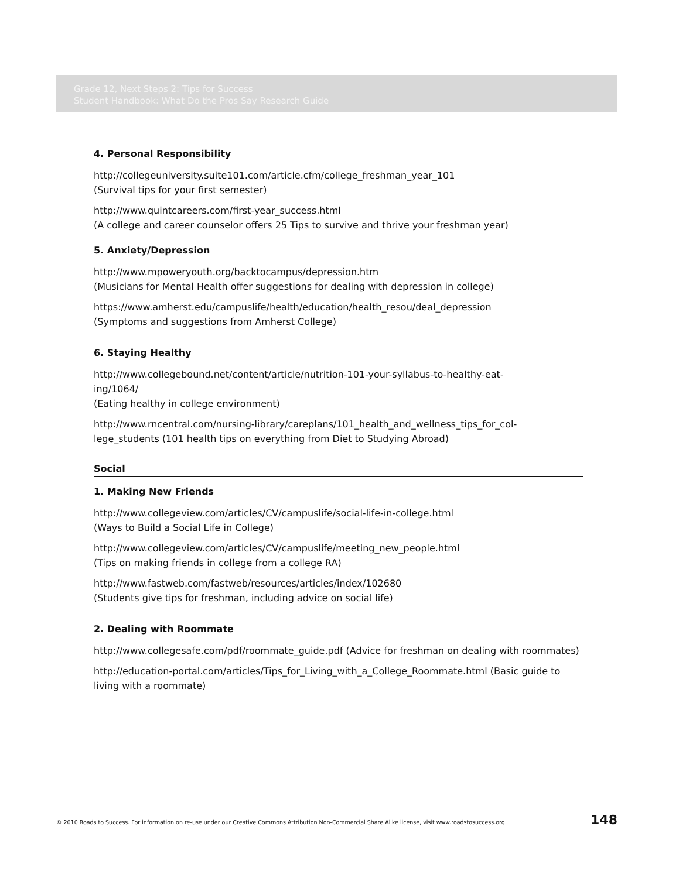Grade 12, Next Steps 2: Tips for Success
Student Handbook: What Do the Pros Say Research Guide
4. Personal Responsibility
http://collegeuniversity.suite101.com/article.cfm/college_freshman_year_101
(Survival tips for your first semester)
http://www.quintcareers.com/first-year_success.html
(A college and career counselor offers 25 Tips to survive and thrive your freshman year)
5. Anxiety/Depression
http://www.mpoweryouth.org/backtocampus/depression.htm
(Musicians for Mental Health offer suggestions for dealing with depression in college)
https://www.amherst.edu/campuslife/health/education/health_resou/deal_depression
(Symptoms and suggestions from Amherst College)
6. Staying Healthy
http://www.collegebound.net/content/article/nutrition-101-your-syllabus-to-healthy-eat-
ing/1064/
(Eating healthy in college environment)
http://www.rncentral.com/nursing-library/careplans/101_health_and_wellness_tips_for_col-
lege_students (101 health tips on everything from Diet to Studying Abroad)
Social
1. Making New Friends
http://www.collegeview.com/articles/CV/campuslife/social-life-in-college.html
(Ways to Build a Social Life in College)
http://www.collegeview.com/articles/CV/campuslife/meeting_new_people.html
(Tips on making friends in college from a college RA)
http://www.fastweb.com/fastweb/resources/articles/index/102680
(Students give tips for freshman, including advice on social life)
2. Dealing with Roommate
http://www.collegesafe.com/pdf/roommate_guide.pdf (Advice for freshman on dealing with roommates)
http://education-portal.com/articles/Tips_for_Living_with_a_College_Roommate.html (Basic guide to living with a roommate)
© 2010 Roads to Success. For information on re-use under our Creative Commons Attribution Non-Commercial Share Alike license, visit www.roadstosuccess.org 148